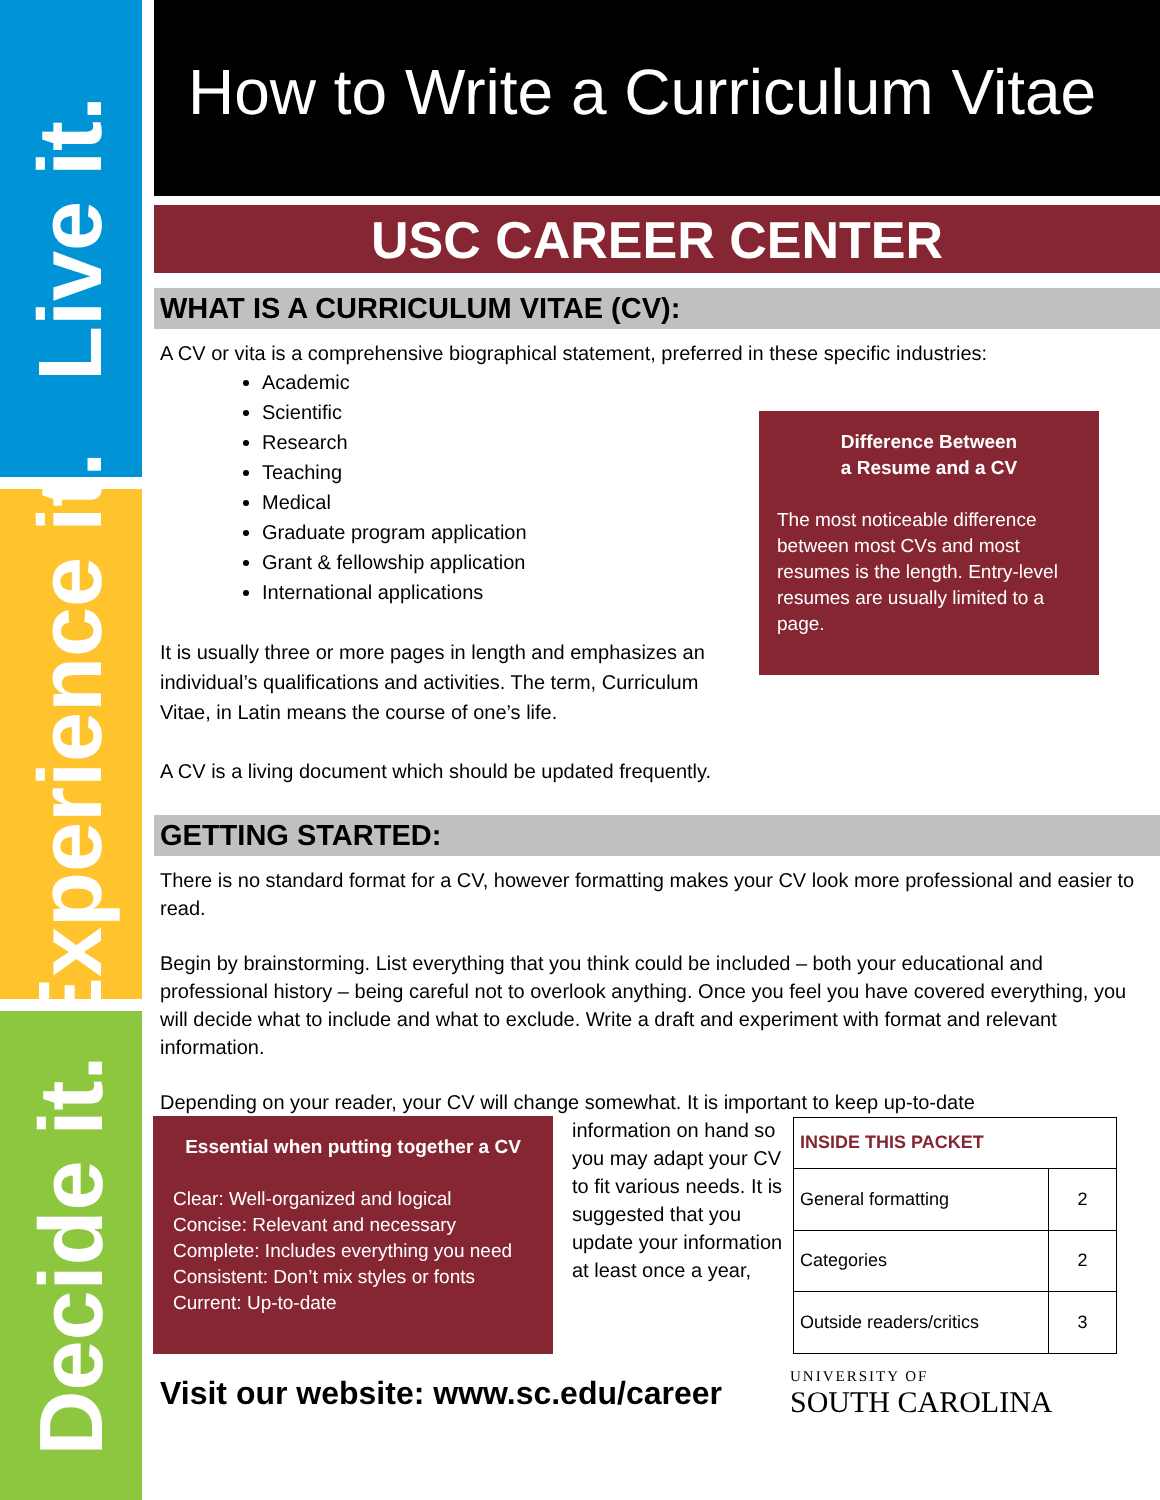Live it.
Experience it.
Decide it.
How to Write a Curriculum Vitae
USC CAREER CENTER
WHAT IS A CURRICULUM VITAE (CV):
A CV or vita is a comprehensive biographical statement, preferred in these specific industries:
Academic
Scientific
Research
Teaching
Medical
Graduate program application
Grant & fellowship application
International applications
It is usually three or more pages in length and emphasizes an individual’s qualifications and activities. The term, Curriculum Vitae, in Latin means the course of one’s life.
A CV is a living document which should be updated frequently.
Difference Between
a Resume and a CV
The most noticeable difference between most CVs and most resumes is the length. Entry-level resumes are usually limited to a page.
GETTING STARTED:
There is no standard format for a CV, however formatting makes your CV look more professional and easier to read.
Begin by brainstorming. List everything that you think could be included – both your educational and professional history – being careful not to overlook anything. Once you feel you have covered everything, you will decide what to include and what to exclude. Write a draft and experiment with format and relevant information.
Depending on your reader, your CV will change somewhat. It is important to keep up-to-date
Essential when putting together a CV
Clear: Well-organized and logical
Concise: Relevant and necessary
Complete: Includes everything you need
Consistent: Don’t mix styles or fonts
Current: Up-to-date
information on hand so you may adapt your CV to fit various needs. It is suggested that you update your information at least once a year,
| INSIDE THIS PACKET | |
| General formatting | 2 |
| Categories | 2 |
| Outside readers/critics | 3 |
Visit our website: www.sc.edu/career
UNIVERSITY OF
SOUTH CAROLINA